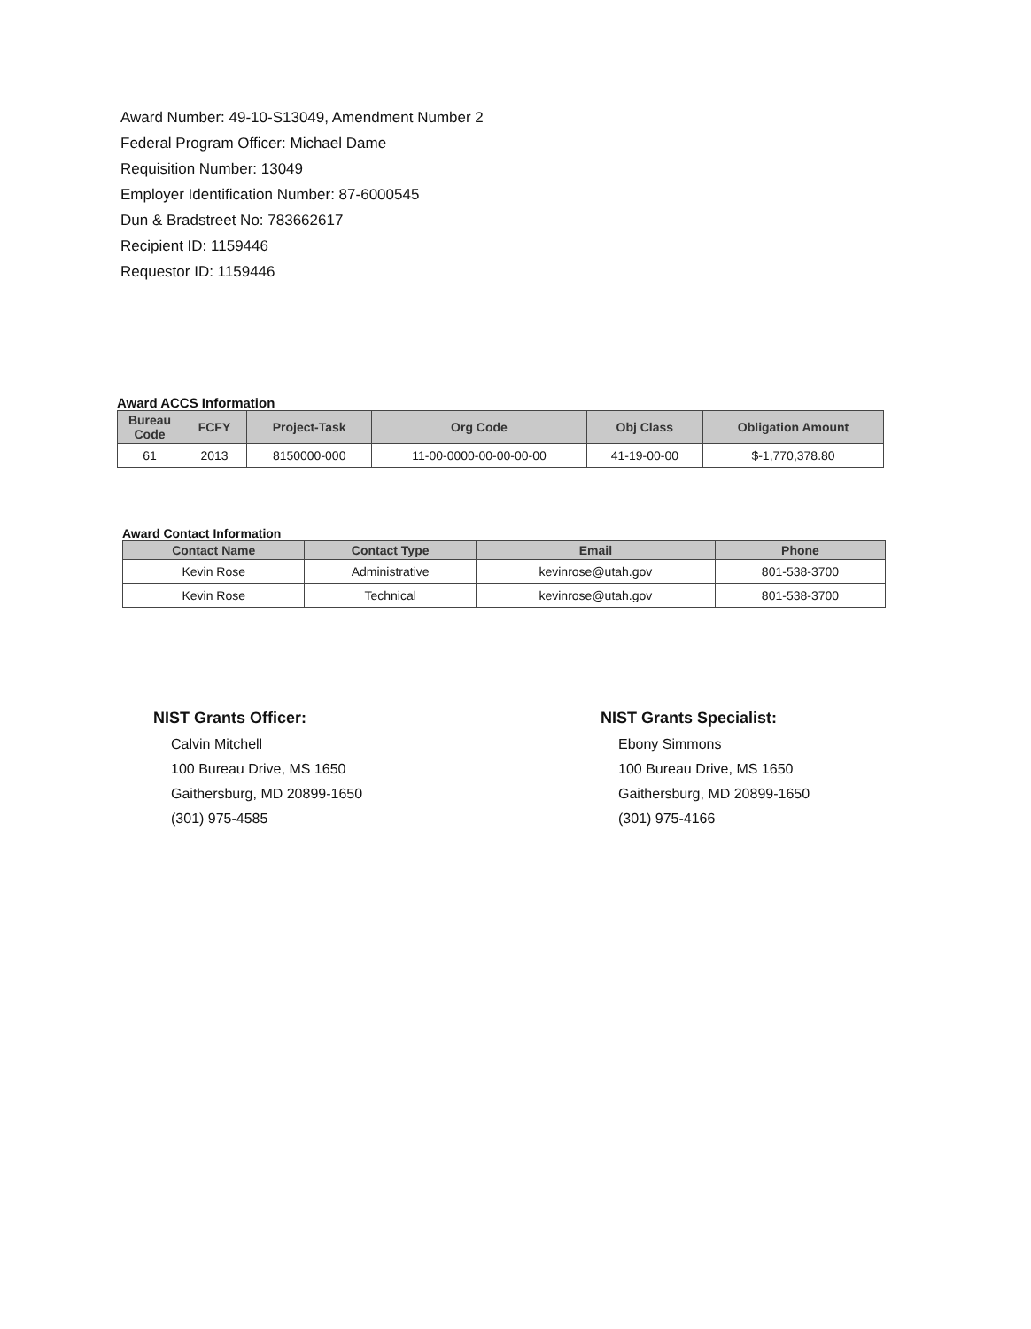Award Number: 49-10-S13049, Amendment Number 2
Federal Program Officer: Michael Dame
Requisition Number: 13049
Employer Identification Number: 87-6000545
Dun & Bradstreet No: 783662617
Recipient ID: 1159446
Requestor ID: 1159446
Award ACCS Information
| Bureau Code | FCFY | Project-Task | Org Code | Obj Class | Obligation Amount |
| --- | --- | --- | --- | --- | --- |
| 61 | 2013 | 8150000-000 | 11-00-0000-00-00-00-00 | 41-19-00-00 | $-1,770,378.80 |
Award Contact Information
| Contact Name | Contact Type | Email | Phone |
| --- | --- | --- | --- |
| Kevin Rose | Administrative | kevinrose@utah.gov | 801-538-3700 |
| Kevin Rose | Technical | kevinrose@utah.gov | 801-538-3700 |
NIST Grants Officer:
Calvin Mitchell
100 Bureau Drive, MS 1650
Gaithersburg, MD 20899-1650
(301) 975-4585
NIST Grants Specialist:
Ebony Simmons
100 Bureau Drive, MS 1650
Gaithersburg, MD 20899-1650
(301) 975-4166